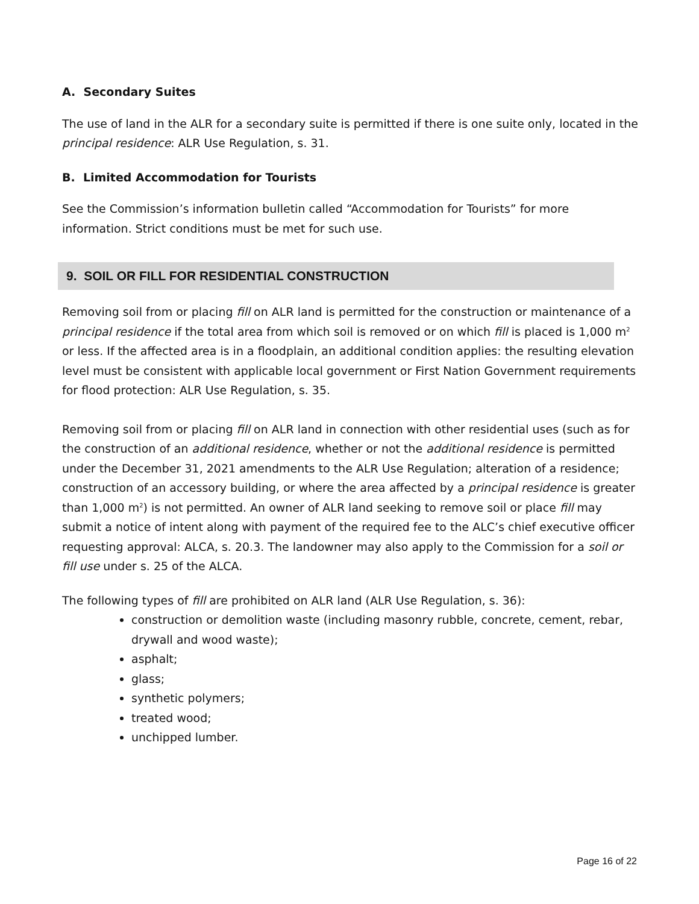A. Secondary Suites
The use of land in the ALR for a secondary suite is permitted if there is one suite only, located in the principal residence: ALR Use Regulation, s. 31.
B. Limited Accommodation for Tourists
See the Commission’s information bulletin called “Accommodation for Tourists” for more information. Strict conditions must be met for such use.
9. SOIL OR FILL FOR RESIDENTIAL CONSTRUCTION
Removing soil from or placing fill on ALR land is permitted for the construction or maintenance of a principal residence if the total area from which soil is removed or on which fill is placed is 1,000 m<sup>2</sup> or less. If the affected area is in a floodplain, an additional condition applies: the resulting elevation level must be consistent with applicable local government or First Nation Government requirements for flood protection: ALR Use Regulation, s. 35.
Removing soil from or placing fill on ALR land in connection with other residential uses (such as for the construction of an additional residence, whether or not the additional residence is permitted under the December 31, 2021 amendments to the ALR Use Regulation; alteration of a residence; construction of an accessory building, or where the area affected by a principal residence is greater than 1,000 m<sup>2</sup>) is not permitted. An owner of ALR land seeking to remove soil or place fill may submit a notice of intent along with payment of the required fee to the ALC’s chief executive officer requesting approval: ALCA, s. 20.3. The landowner may also apply to the Commission for a soil or fill use under s. 25 of the ALCA.
The following types of fill are prohibited on ALR land (ALR Use Regulation, s. 36):
construction or demolition waste (including masonry rubble, concrete, cement, rebar, drywall and wood waste);
asphalt;
glass;
synthetic polymers;
treated wood;
unchipped lumber.
Page 16 of 22